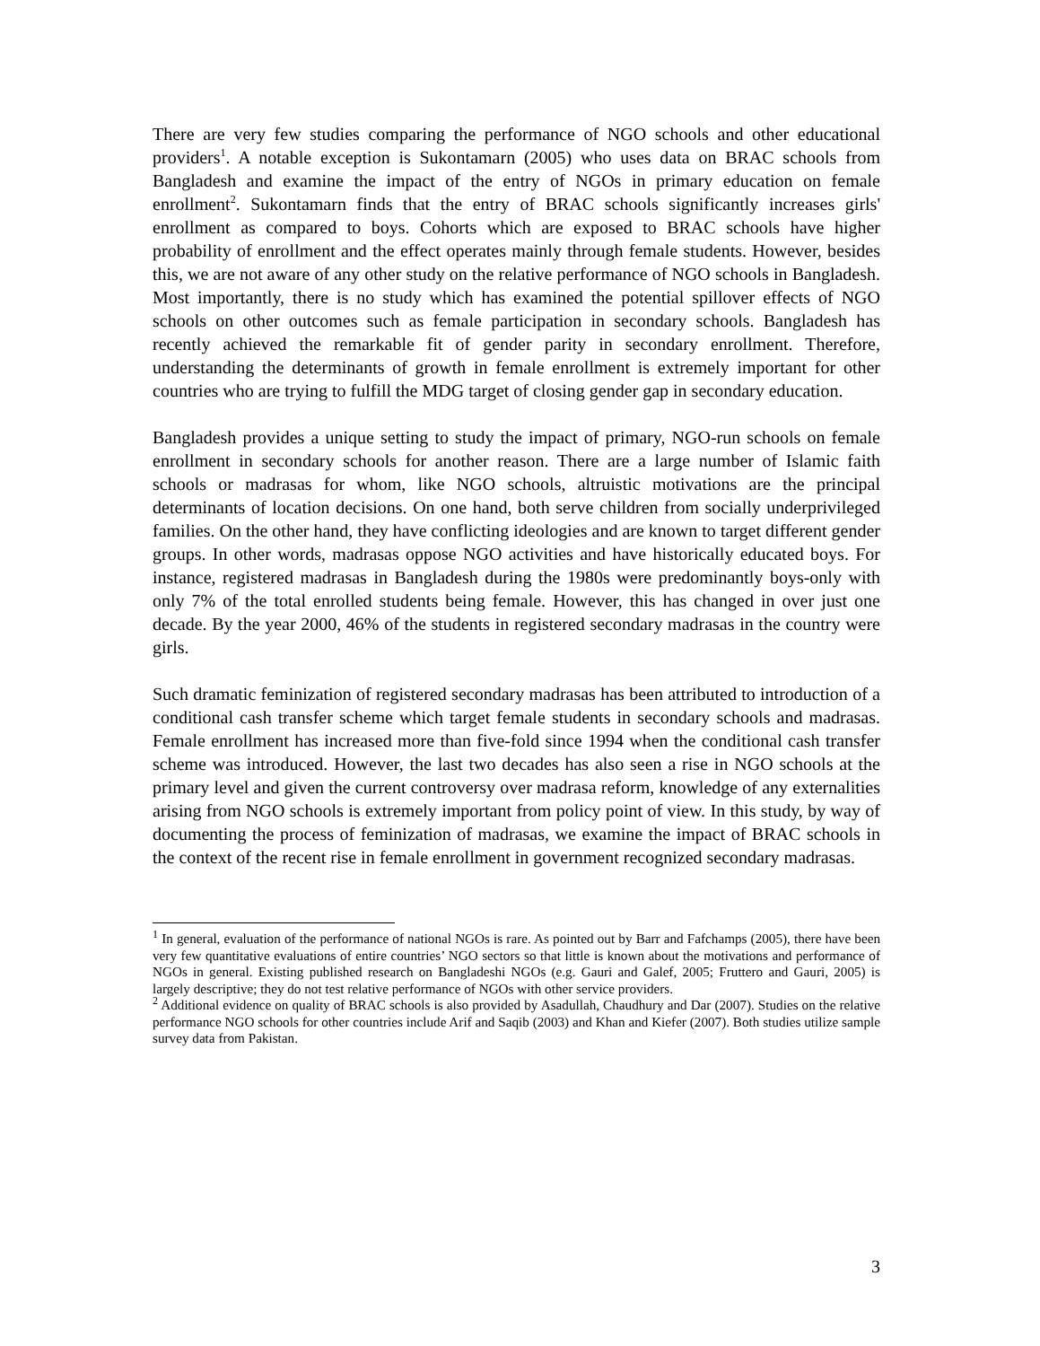There are very few studies comparing the performance of NGO schools and other educational providers<sup>1</sup>. A notable exception is Sukontamarn (2005) who uses data on BRAC schools from Bangladesh and examine the impact of the entry of NGOs in primary education on female enrollment<sup>2</sup>. Sukontamarn finds that the entry of BRAC schools significantly increases girls' enrollment as compared to boys. Cohorts which are exposed to BRAC schools have higher probability of enrollment and the effect operates mainly through female students. However, besides this, we are not aware of any other study on the relative performance of NGO schools in Bangladesh. Most importantly, there is no study which has examined the potential spillover effects of NGO schools on other outcomes such as female participation in secondary schools. Bangladesh has recently achieved the remarkable fit of gender parity in secondary enrollment. Therefore, understanding the determinants of growth in female enrollment is extremely important for other countries who are trying to fulfill the MDG target of closing gender gap in secondary education.
Bangladesh provides a unique setting to study the impact of primary, NGO-run schools on female enrollment in secondary schools for another reason. There are a large number of Islamic faith schools or madrasas for whom, like NGO schools, altruistic motivations are the principal determinants of location decisions. On one hand, both serve children from socially underprivileged families. On the other hand, they have conflicting ideologies and are known to target different gender groups. In other words, madrasas oppose NGO activities and have historically educated boys. For instance, registered madrasas in Bangladesh during the 1980s were predominantly boys-only with only 7% of the total enrolled students being female. However, this has changed in over just one decade. By the year 2000, 46% of the students in registered secondary madrasas in the country were girls.
Such dramatic feminization of registered secondary madrasas has been attributed to introduction of a conditional cash transfer scheme which target female students in secondary schools and madrasas. Female enrollment has increased more than five-fold since 1994 when the conditional cash transfer scheme was introduced. However, the last two decades has also seen a rise in NGO schools at the primary level and given the current controversy over madrasa reform, knowledge of any externalities arising from NGO schools is extremely important from policy point of view. In this study, by way of documenting the process of feminization of madrasas, we examine the impact of BRAC schools in the context of the recent rise in female enrollment in government recognized secondary madrasas.
<sup>1</sup> In general, evaluation of the performance of national NGOs is rare. As pointed out by Barr and Fafchamps (2005), there have been very few quantitative evaluations of entire countries’ NGO sectors so that little is known about the motivations and performance of NGOs in general. Existing published research on Bangladeshi NGOs (e.g. Gauri and Galef, 2005; Fruttero and Gauri, 2005) is largely descriptive; they do not test relative performance of NGOs with other service providers.
<sup>2</sup> Additional evidence on quality of BRAC schools is also provided by Asadullah, Chaudhury and Dar (2007). Studies on the relative performance NGO schools for other countries include Arif and Saqib (2003) and Khan and Kiefer (2007). Both studies utilize sample survey data from Pakistan.
3